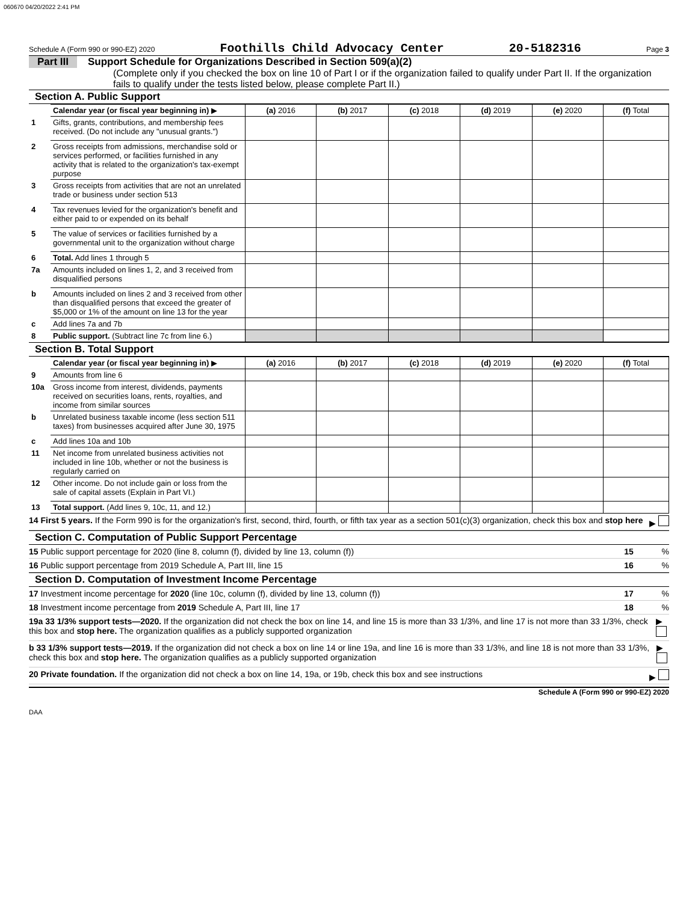060670 04/20/2022 2:41 PM
Schedule A (Form 990 or 990-EZ) 2020 Foothills Child Advocacy Center 20-5182316 Page 3
Part III Support Schedule for Organizations Described in Section 509(a)(2)
(Complete only if you checked the box on line 10 of Part I or if the organization failed to qualify under Part II. If the organization fails to qualify under the tests listed below, please complete Part II.)
Section A. Public Support
| | Calendar year (or fiscal year beginning in) ▶ | (a) 2016 | (b) 2017 | (c) 2018 | (d) 2019 | (e) 2020 | (f) Total |
| 1 | Gifts, grants, contributions, and membership fees received. (Do not include any "unusual grants.") | | | | | | |
| 2 | Gross receipts from admissions, merchandise sold or services performed, or facilities furnished in any activity that is related to the organization's tax-exempt purpose | | | | | | |
| 3 | Gross receipts from activities that are not an unrelated trade or business under section 513 | | | | | | |
| 4 | Tax revenues levied for the organization's benefit and either paid to or expended on its behalf | | | | | | |
| 5 | The value of services or facilities furnished by a governmental unit to the organization without charge | | | | | | |
| 6 | Total. Add lines 1 through 5 | | | | | | |
| 7a | Amounts included on lines 1, 2, and 3 received from disqualified persons | | | | | | |
| b | Amounts included on lines 2 and 3 received from other than disqualified persons that exceed the greater of $5,000 or 1% of the amount on line 13 for the year | | | | | | |
| c | Add lines 7a and 7b | | | | | | |
| 8 | Public support. (Subtract line 7c from line 6.) | | | | | | |
Section B. Total Support
| | Calendar year (or fiscal year beginning in) ▶ | (a) 2016 | (b) 2017 | (c) 2018 | (d) 2019 | (e) 2020 | (f) Total |
| 9 | Amounts from line 6 | | | | | | |
| 10a | Gross income from interest, dividends, payments received on securities loans, rents, royalties, and income from similar sources | | | | | | |
| b | Unrelated business taxable income (less section 511 taxes) from businesses acquired after June 30, 1975 | | | | | | |
| c | Add lines 10a and 10b | | | | | | |
| 11 | Net income from unrelated business activities not included in line 10b, whether or not the business is regularly carried on | | | | | | |
| 12 | Other income. Do not include gain or loss from the sale of capital assets (Explain in Part VI.) | | | | | | |
| 13 | Total support. (Add lines 9, 10c, 11, and 12.) | | | | | | |
14 First 5 years. If the Form 990 is for the organization's first, second, third, fourth, or fifth tax year as a section 501(c)(3) organization, check this box and stop here ▶
Section C. Computation of Public Support Percentage
15 Public support percentage for 2020 (line 8, column (f), divided by line 13, column (f)) 15 %
16 Public support percentage from 2019 Schedule A, Part III, line 15 16 %
Section D. Computation of Investment Income Percentage
17 Investment income percentage for 2020 (line 10c, column (f), divided by line 13, column (f)) 17 %
18 Investment income percentage from 2019 Schedule A, Part III, line 17 18 %
19a 33 1/3% support tests—2020. If the organization did not check the box on line 14, and line 15 is more than 33 1/3%, and line 17 is not more than 33 1/3%, check this box and stop here. The organization qualifies as a publicly supported organization ▶
b 33 1/3% support tests—2019. If the organization did not check a box on line 14 or line 19a, and line 16 is more than 33 1/3%, and line 18 is not more than 33 1/3%, check this box and stop here. The organization qualifies as a publicly supported organization ▶
20 Private foundation. If the organization did not check a box on line 14, 19a, or 19b, check this box and see instructions ▶
Schedule A (Form 990 or 990-EZ) 2020
DAA